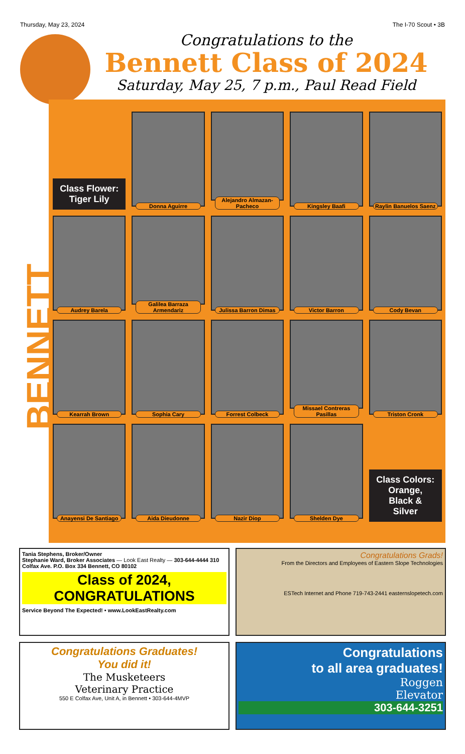Thursday, May 23, 2024 The I-70 Scout • 3B
Congratulations to the
Bennett Class of 2024
Saturday, May 25, 7 p.m., Paul Read Field
BENNETT
Class Flower:
Tiger Lily
Donna Aguirre
Alejandro Almazan-Pacheco
Kingsley Baafi
Raylin Banuelos Saenz
Audrey Barela
Galilea Barraza Armendariz
Julissa Barron Dimas
Victor Barron
Cody Bevan
Kearrah Brown
Sophia Cary
Forrest Colbeck
Missael Contreras Pasillas
Triston Cronk
Anayensi De Santiago
Aida Dieudonne
Nazir Diop
Shelden Dye
Class Colors:
Orange,
Black &
Silver
Tania Stephens, Broker/Owner
Stephanie Ward, Broker Associates — Look East Realty — 303-644-4444 310 Colfax Ave. P.O. Box 334 Bennett, CO 80102
Class of 2024, CONGRATULATIONS
Service Beyond The Expected! • www.LookEastRealty.com
Congratulations Grads!
From the Directors and Employees of Eastern Slope Technologies
ESTech Internet and Phone 719-743-2441 easternslopetech.com
Congratulations Graduates!
You did it!
The Musketeers
Veterinary Practice
550 E Colfax Ave, Unit A, in Bennett • 303-644-4MVP
Congratulations
to all area graduates!
Roggen
Elevator
303-644-3251